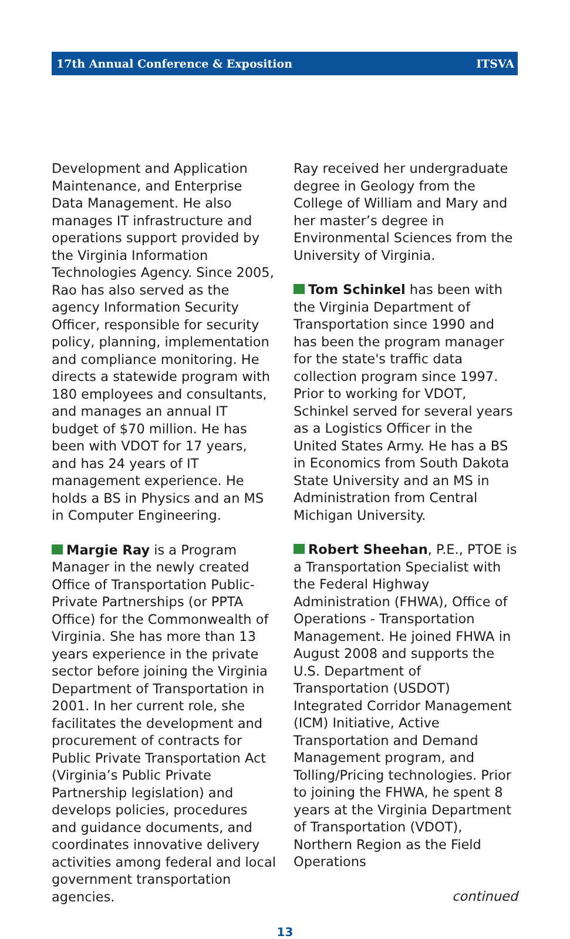17th Annual Conference & Exposition ITSVA
Development and Application Maintenance, and Enterprise Data Management. He also manages IT infrastructure and operations support provided by the Virginia Information Technologies Agency. Since 2005, Rao has also served as the agency Information Security Officer, responsible for security policy, planning, implementation and compliance monitoring. He directs a statewide program with 180 employees and consultants, and manages an annual IT budget of $70 million. He has been with VDOT for 17 years, and has 24 years of IT management experience. He holds a BS in Physics and an MS in Computer Engineering.
Margie Ray is a Program Manager in the newly created Office of Transportation Public-Private Partnerships (or PPTA Office) for the Commonwealth of Virginia. She has more than 13 years experience in the private sector before joining the Virginia Department of Transportation in 2001. In her current role, she facilitates the development and procurement of contracts for Public Private Transportation Act (Virginia’s Public Private Partnership legislation) and develops policies, procedures and guidance documents, and coordinates innovative delivery activities among federal and local government transportation agencies.
Ray received her undergraduate degree in Geology from the College of William and Mary and her master’s degree in Environmental Sciences from the University of Virginia.
Tom Schinkel has been with the Virginia Department of Transportation since 1990 and has been the program manager for the state's traffic data collection program since 1997. Prior to working for VDOT, Schinkel served for several years as a Logistics Officer in the United States Army. He has a BS in Economics from South Dakota State University and an MS in Administration from Central Michigan University.
Robert Sheehan, P.E., PTOE is a Transportation Specialist with the Federal Highway Administration (FHWA), Office of Operations - Transportation Management. He joined FHWA in August 2008 and supports the U.S. Department of Transportation (USDOT) Integrated Corridor Management (ICM) Initiative, Active Transportation and Demand Management program, and Tolling/Pricing technologies. Prior to joining the FHWA, he spent 8 years at the Virginia Department of Transportation (VDOT), Northern Region as the Field Operations
continued
13